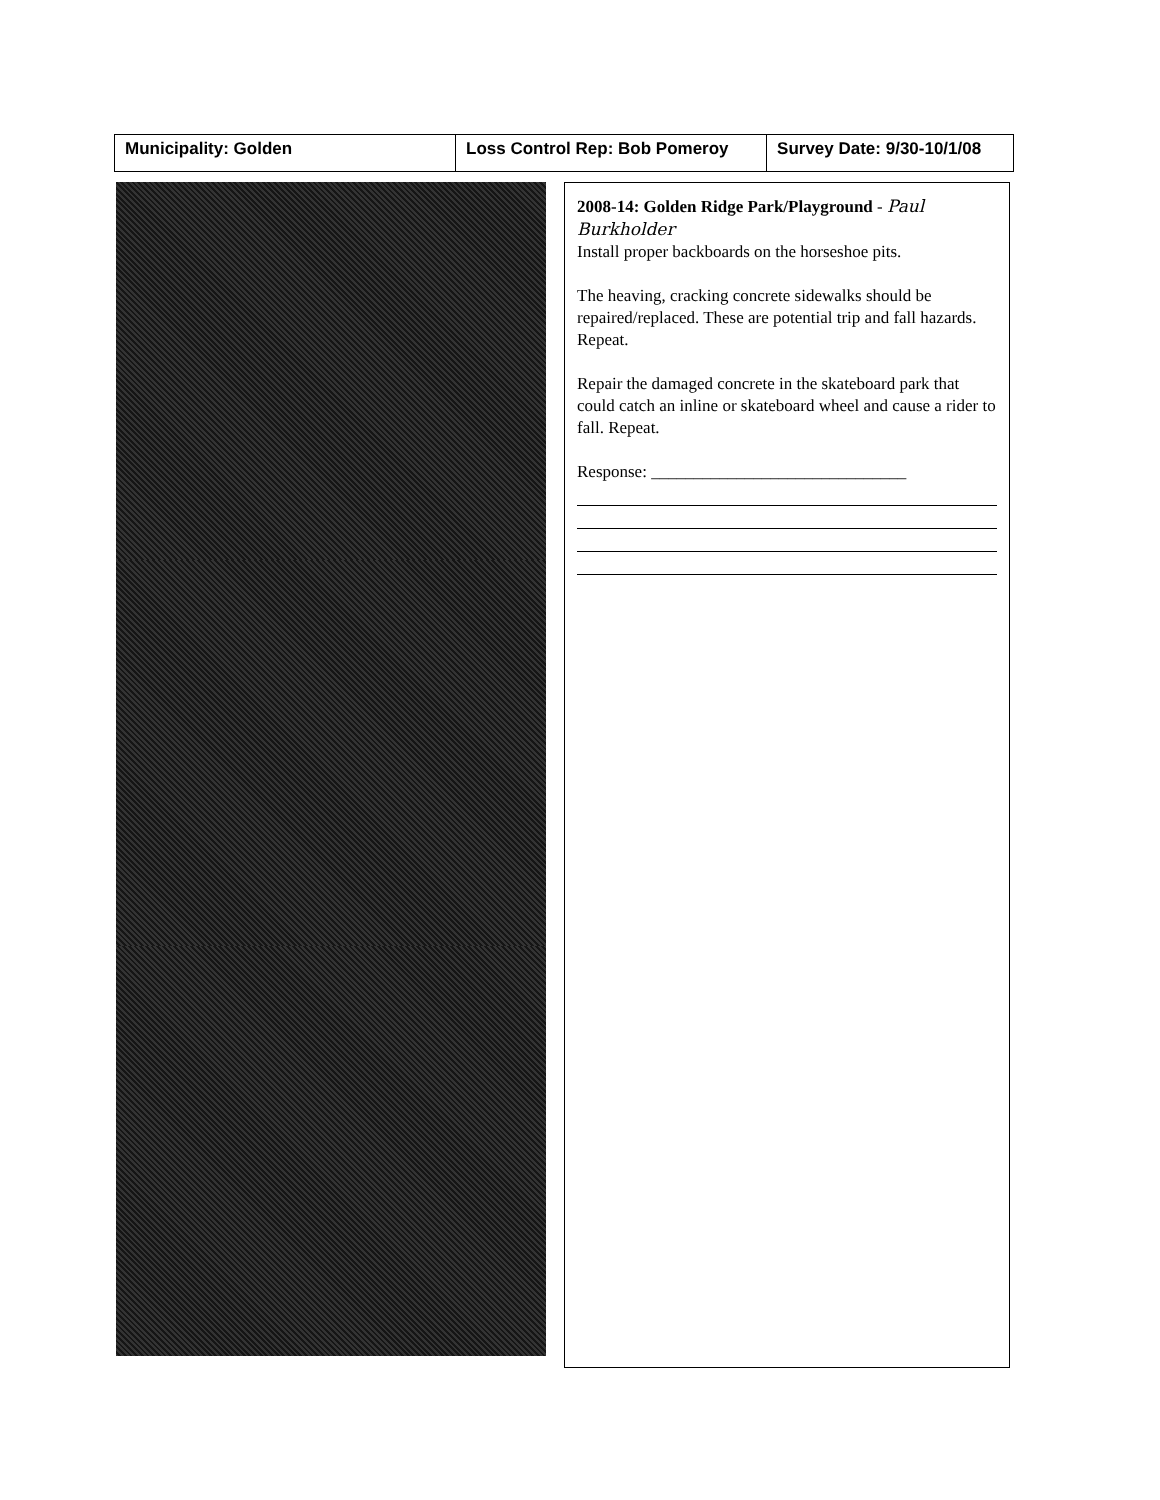| Municipality: Golden | Loss Control Rep: Bob Pomeroy | Survey Date: 9/30-10/1/08 |
2008-14: Golden Ridge Park/Playground - Paul Burkholder
Install proper backboards on the horseshoe pits.
The heaving, cracking concrete sidewalks should be repaired/replaced. These are potential trip and fall hazards. Repeat.
Repair the damaged concrete in the skateboard park that could catch an inline or skateboard wheel and cause a rider to fall. Repeat.
Response: ______________________________